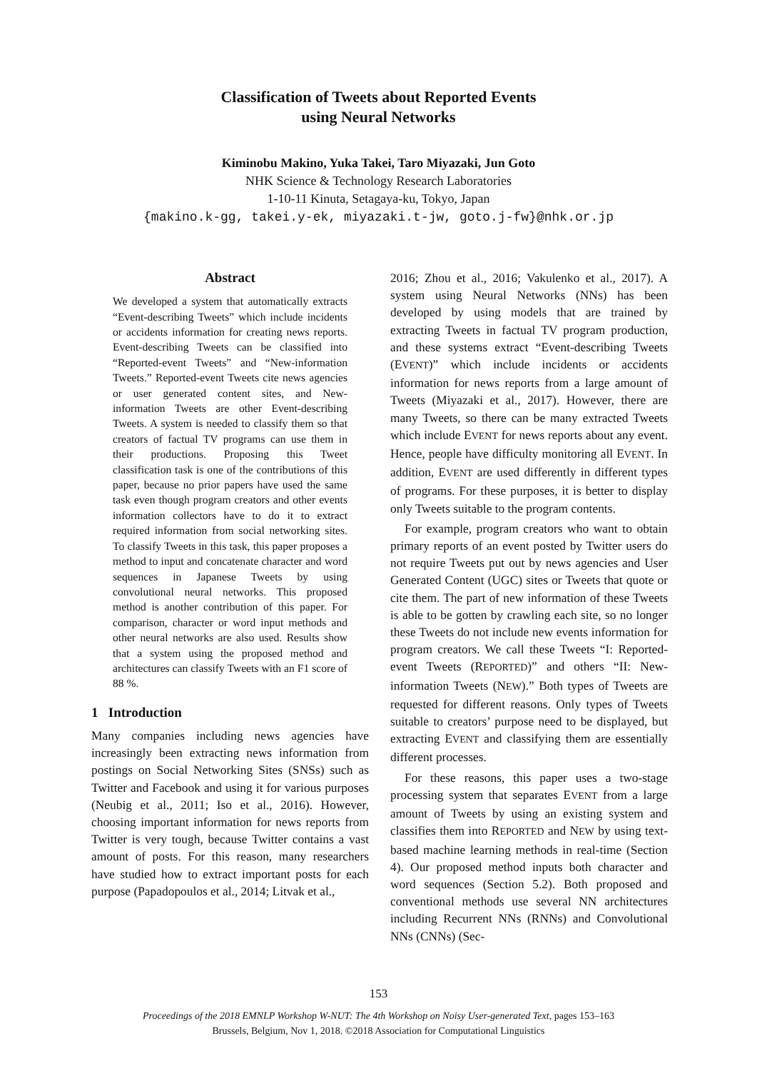Classification of Tweets about Reported Events
using Neural Networks
Kiminobu Makino, Yuka Takei, Taro Miyazaki, Jun Goto
NHK Science & Technology Research Laboratories
1-10-11 Kinuta, Setagaya-ku, Tokyo, Japan
{makino.k-gg, takei.y-ek, miyazaki.t-jw, goto.j-fw}@nhk.or.jp
Abstract
We developed a system that automatically extracts “Event-describing Tweets” which include incidents or accidents information for creating news reports. Event-describing Tweets can be classified into “Reported-event Tweets” and “New-information Tweets.” Reported-event Tweets cite news agencies or user generated content sites, and New-information Tweets are other Event-describing Tweets. A system is needed to classify them so that creators of factual TV programs can use them in their productions. Proposing this Tweet classification task is one of the contributions of this paper, because no prior papers have used the same task even though program creators and other events information collectors have to do it to extract required information from social networking sites. To classify Tweets in this task, this paper proposes a method to input and concatenate character and word sequences in Japanese Tweets by using convolutional neural networks. This proposed method is another contribution of this paper. For comparison, character or word input methods and other neural networks are also used. Results show that a system using the proposed method and architectures can classify Tweets with an F1 score of 88 %.
1 Introduction
Many companies including news agencies have increasingly been extracting news information from postings on Social Networking Sites (SNSs) such as Twitter and Facebook and using it for various purposes (Neubig et al., 2011; Iso et al., 2016). However, choosing important information for news reports from Twitter is very tough, because Twitter contains a vast amount of posts. For this reason, many researchers have studied how to extract important posts for each purpose (Papadopoulos et al., 2014; Litvak et al.,
2016; Zhou et al., 2016; Vakulenko et al., 2017). A system using Neural Networks (NNs) has been developed by using models that are trained by extracting Tweets in factual TV program production, and these systems extract “Event-describing Tweets (EVENT)” which include incidents or accidents information for news reports from a large amount of Tweets (Miyazaki et al., 2017). However, there are many Tweets, so there can be many extracted Tweets which include EVENT for news reports about any event. Hence, people have difficulty monitoring all EVENT. In addition, EVENT are used differently in different types of programs. For these purposes, it is better to display only Tweets suitable to the program contents.
For example, program creators who want to obtain primary reports of an event posted by Twitter users do not require Tweets put out by news agencies and User Generated Content (UGC) sites or Tweets that quote or cite them. The part of new information of these Tweets is able to be gotten by crawling each site, so no longer these Tweets do not include new events information for program creators. We call these Tweets “I: Reported-event Tweets (REPORTED)” and others “II: New-information Tweets (NEW).” Both types of Tweets are requested for different reasons. Only types of Tweets suitable to creators’ purpose need to be displayed, but extracting EVENT and classifying them are essentially different processes.
For these reasons, this paper uses a two-stage processing system that separates EVENT from a large amount of Tweets by using an existing system and classifies them into REPORTED and NEW by using text-based machine learning methods in real-time (Section 4). Our proposed method inputs both character and word sequences (Section 5.2). Both proposed and conventional methods use several NN architectures including Recurrent NNs (RNNs) and Convolutional NNs (CNNs) (Sec-
153
Proceedings of the 2018 EMNLP Workshop W-NUT: The 4th Workshop on Noisy User-generated Text, pages 153–163
Brussels, Belgium, Nov 1, 2018. ©2018 Association for Computational Linguistics